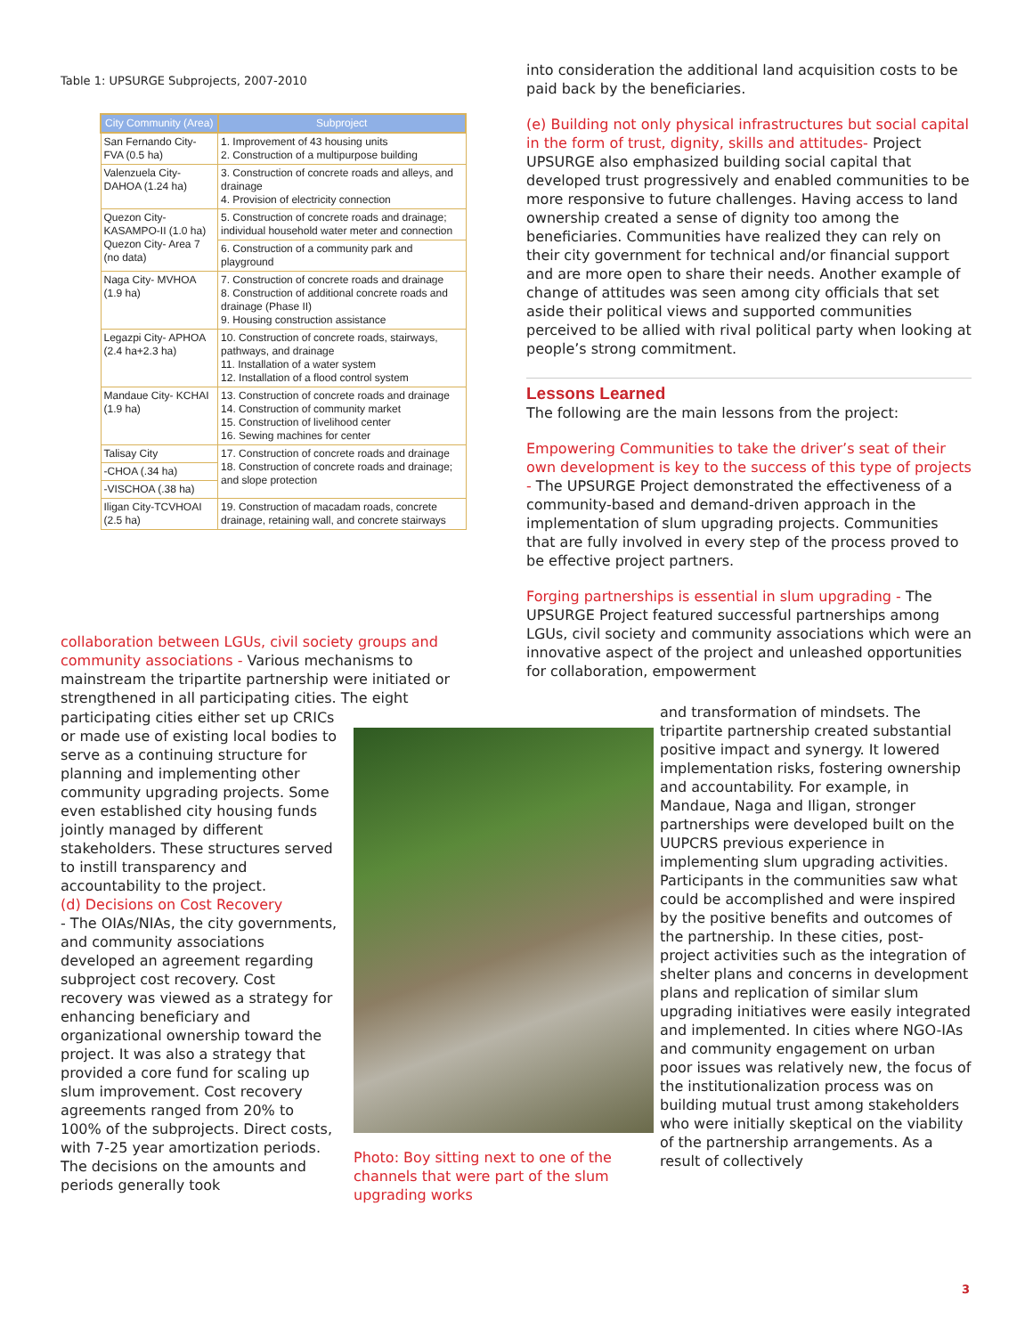Table 1: UPSURGE Subprojects, 2007-2010
| City Community (Area) | Subproject |
| --- | --- |
| San Fernando City- FVA (0.5 ha) | 1. Improvement of 43 housing units 2. Construction of a multipurpose building |
| Valenzuela City- DAHOA (1.24 ha) | 3. Construction of concrete roads and alleys, and drainage 4. Provision of electricity connection |
| Quezon City- KASAMPO-II (1.0 ha) Quezon City- Area 7 (no data) | 5. Construction of concrete roads and drainage; individual household water meter and connection |
| | 6. Construction of a community park and playground |
| Naga City- MVHOA (1.9 ha) | 7. Construction of concrete roads and drainage 8. Construction of additional concrete roads and drainage (Phase II) 9. Housing construction assistance |
| Legazpi City- APHOA (2.4 ha+2.3 ha) | 10. Construction of concrete roads, stairways, pathways, and drainage 11. Installation of a water system 12. Installation of a flood control system |
| Mandaue City- KCHAI (1.9 ha) | 13. Construction of concrete roads and drainage 14. Construction of community market 15. Construction of livelihood center 16. Sewing machines for center |
| Talisay City | 17. Construction of concrete roads and drainage 18. Construction of concrete roads and drainage; and slope protection |
| -CHOA (.34 ha) | |
| -VISCHOA (.38 ha) | |
| Iligan City-TCVHOAI (2.5 ha) | 19. Construction of macadam roads, concrete drainage, retaining wall, and concrete stairways |
collaboration between LGUs, civil society groups and community associations - Various mechanisms to mainstream the tripartite partnership were initiated or strengthened in all participating cities. The eight
participating cities either set up CRICs or made use of existing local bodies to serve as a continuing structure for planning and implementing other community upgrading projects. Some even established city housing funds jointly managed by different stakeholders. These structures served to instill transparency and accountability to the project.
(d) Decisions on Cost Recovery
- The OIAs/NIAs, the city governments, and community associations developed an agreement regarding subproject cost recovery. Cost recovery was viewed as a strategy for enhancing beneficiary and organizational ownership toward the project. It was also a strategy that provided a core fund for scaling up slum improvement. Cost recovery agreements ranged from 20% to 100% of the subprojects. Direct costs, with 7-25 year amortization periods. The decisions on the amounts and periods generally took
Photo: Boy sitting next to one of the channels that were part of the slum upgrading works
into consideration the additional land acquisition costs to be paid back by the beneficiaries.
(e) Building not only physical infrastructures but social capital in the form of trust, dignity, skills and attitudes- Project UPSURGE also emphasized building social capital that developed trust progressively and enabled communities to be more responsive to future challenges. Having access to land ownership created a sense of dignity too among the beneficiaries. Communities have realized they can rely on their city government for technical and/or financial support and are more open to share their needs. Another example of change of attitudes was seen among city officials that set aside their political views and supported communities perceived to be allied with rival political party when looking at people’s strong commitment.
Lessons Learned
The following are the main lessons from the project:
Empowering Communities to take the driver’s seat of their own development is key to the success of this type of projects - The UPSURGE Project demonstrated the effectiveness of a community-based and demand-driven approach in the implementation of slum upgrading projects. Communities that are fully involved in every step of the process proved to be effective project partners.
Forging partnerships is essential in slum upgrading - The UPSURGE Project featured successful partnerships among LGUs, civil society and community associations which were an innovative aspect of the project and unleashed opportunities for collaboration, empowerment
and transformation of mindsets. The tripartite partnership created substantial positive impact and synergy. It lowered implementation risks, fostering ownership and accountability. For example, in Mandaue, Naga and Iligan, stronger partnerships were developed built on the UUPCRS previous experience in implementing slum upgrading activities. Participants in the communities saw what could be accomplished and were inspired by the positive benefits and outcomes of the partnership. In these cities, post-project activities such as the integration of shelter plans and concerns in development plans and replication of similar slum upgrading initiatives were easily integrated and implemented. In cities where NGO-IAs and community engagement on urban poor issues was relatively new, the focus of the institutionalization process was on building mutual trust among stakeholders who were initially skeptical on the viability of the partnership arrangements. As a result of collectively
3